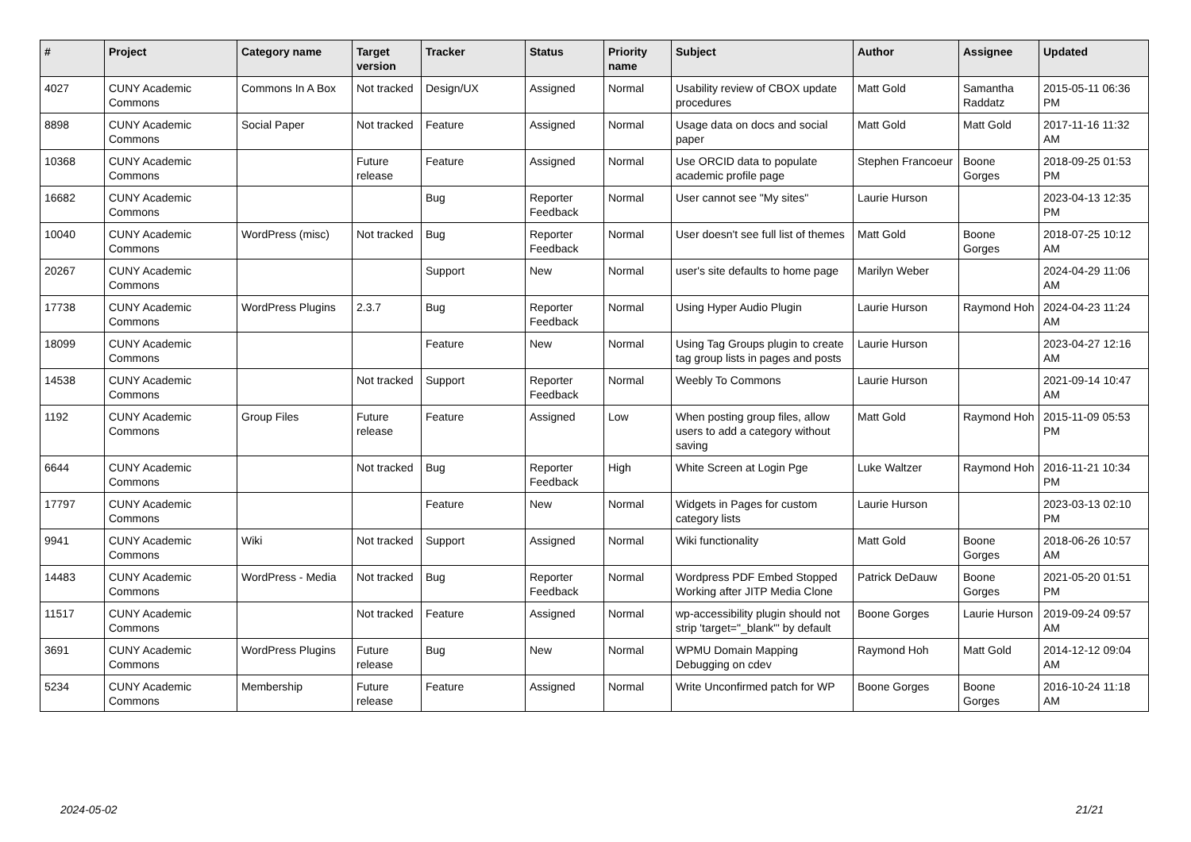| # | Project | Category name | Target version | Tracker | Status | Priority name | Subject | Author | Assignee | Updated |
| --- | --- | --- | --- | --- | --- | --- | --- | --- | --- | --- |
| 4027 | CUNY Academic Commons | Commons In A Box | Not tracked | Design/UX | Assigned | Normal | Usability review of CBOX update procedures | Matt Gold | Samantha Raddatz | 2015-05-11 06:36 PM |
| 8898 | CUNY Academic Commons | Social Paper | Not tracked | Feature | Assigned | Normal | Usage data on docs and social paper | Matt Gold | Matt Gold | 2017-11-16 11:32 AM |
| 10368 | CUNY Academic Commons | | Future release | Feature | Assigned | Normal | Use ORCID data to populate academic profile page | Stephen Francoeur | Boone Gorges | 2018-09-25 01:53 PM |
| 16682 | CUNY Academic Commons | | | Bug | Reporter Feedback | Normal | User cannot see "My sites" | Laurie Hurson | | 2023-04-13 12:35 PM |
| 10040 | CUNY Academic Commons | WordPress (misc) | Not tracked | Bug | Reporter Feedback | Normal | User doesn't see full list of themes | Matt Gold | Boone Gorges | 2018-07-25 10:12 AM |
| 20267 | CUNY Academic Commons | | | Support | New | Normal | user's site defaults to home page | Marilyn Weber | | 2024-04-29 11:06 AM |
| 17738 | CUNY Academic Commons | WordPress Plugins | 2.3.7 | Bug | Reporter Feedback | Normal | Using Hyper Audio Plugin | Laurie Hurson | Raymond Hoh | 2024-04-23 11:24 AM |
| 18099 | CUNY Academic Commons | | | Feature | New | Normal | Using Tag Groups plugin to create tag group lists in pages and posts | Laurie Hurson | | 2023-04-27 12:16 AM |
| 14538 | CUNY Academic Commons | | Not tracked | Support | Reporter Feedback | Normal | Weebly To Commons | Laurie Hurson | | 2021-09-14 10:47 AM |
| 1192 | CUNY Academic Commons | Group Files | Future release | Feature | Assigned | Low | When posting group files, allow users to add a category without saving | Matt Gold | Raymond Hoh | 2015-11-09 05:53 PM |
| 6644 | CUNY Academic Commons | | Not tracked | Bug | Reporter Feedback | High | White Screen at Login Pge | Luke Waltzer | Raymond Hoh | 2016-11-21 10:34 PM |
| 17797 | CUNY Academic Commons | | | Feature | New | Normal | Widgets in Pages for custom category lists | Laurie Hurson | | 2023-03-13 02:10 PM |
| 9941 | CUNY Academic Commons | Wiki | Not tracked | Support | Assigned | Normal | Wiki functionality | Matt Gold | Boone Gorges | 2018-06-26 10:57 AM |
| 14483 | CUNY Academic Commons | WordPress - Media | Not tracked | Bug | Reporter Feedback | Normal | Wordpress PDF Embed Stopped Working after JITP Media Clone | Patrick DeDauw | Boone Gorges | 2021-05-20 01:51 PM |
| 11517 | CUNY Academic Commons | | Not tracked | Feature | Assigned | Normal | wp-accessibility plugin should not strip 'target="_blank"' by default | Boone Gorges | Laurie Hurson | 2019-09-24 09:57 AM |
| 3691 | CUNY Academic Commons | WordPress Plugins | Future release | Bug | New | Normal | WPMU Domain Mapping Debugging on cdev | Raymond Hoh | Matt Gold | 2014-12-12 09:04 AM |
| 5234 | CUNY Academic Commons | Membership | Future release | Feature | Assigned | Normal | Write Unconfirmed patch for WP | Boone Gorges | Boone Gorges | 2016-10-24 11:18 AM |
2024-05-02 21/21